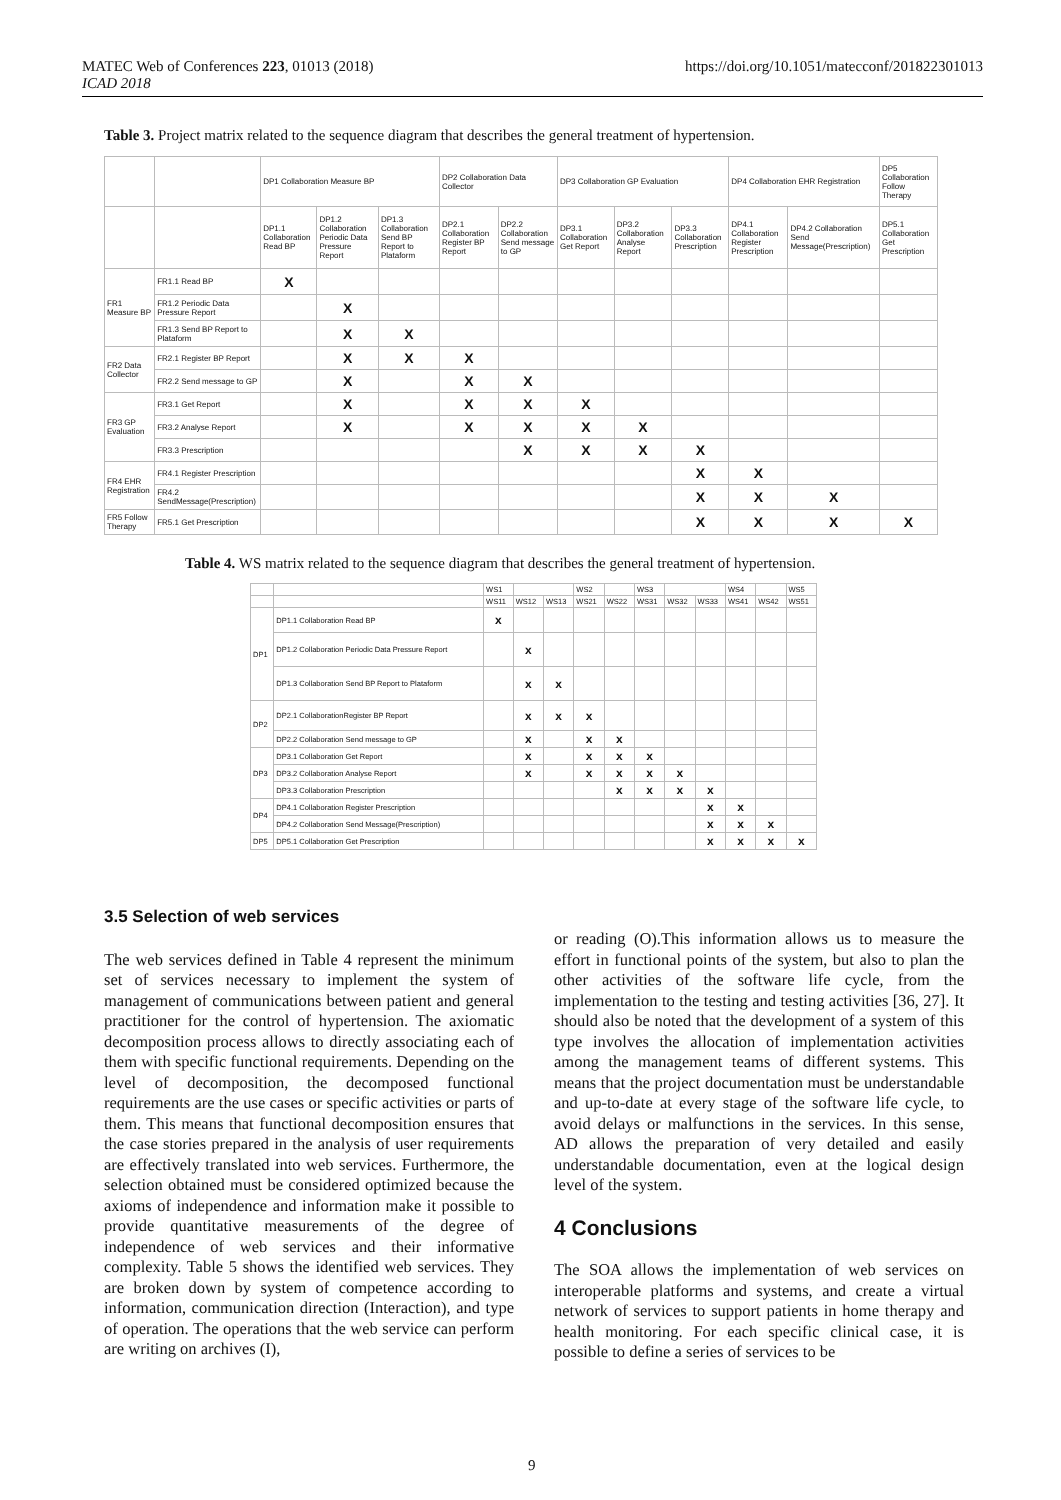MATEC Web of Conferences 223, 01013 (2018)
ICAD 2018
https://doi.org/10.1051/matecconf/201822301013
Table 3. Project matrix related to the sequence diagram that describes the general treatment of hypertension.
| | | DP1 Collaboration Measure BP | | | DP2 Collaboration Data Collector | | DP3 Collaboration GP Evaluation | | | DP4 Collaboration EHR Registration | | DP5 Collaboration Follow Therapy |
| | | DP1.1 Collaboration Read BP | DP1.2 Collaboration Periodic Data Pressure Report | DP1.3 Collaboration Send BP Report to Plataform | DP2.1 Collaboration Register BP Report | DP2.2 Collaboration Send message to GP | DP3.1 Collaboration Get Report | DP3.2 Collaboration Analyse Report | DP3.3 Collaboration Prescription | DP4.1 Collaboration Register Prescription | DP4.2 Collaboration Send Message(Prescription) | DP5.1 Collaboration Get Prescription |
| FR1 Measure BP | FR1.1 Read BP | X | | | | | | | | | | |
| | FR1.2 Periodic Data Pressure Report | | X | | | | | | | | | |
| | FR1.3 Send BP Report to Plataform | | X | X | | | | | | | | |
| FR2 Data Collector | FR2.1 Register BP Report | | X | X | X | | | | | | | |
| | FR2.2 Send message to GP | | X | | X | X | | | | | | |
| FR3 GP Evaluation | FR3.1 Get Report | | X | | X | X | X | | | | | |
| | FR3.2 Analyse Report | | X | | X | X | X | X | | | | |
| | FR3.3 Prescription | | | | | X | X | X | X | | | |
| FR4 EHR Registration | FR4.1 Register Prescription | | | | | | | | X | X | | |
| | FR4.2 SendMessage(Prescription) | | | | | | | | X | X | X | |
| FR5 Follow Therapy | FR5.1 Get Prescription | | | | | | | | X | X | X | X |
Table 4. WS matrix related to the sequence diagram that describes the general treatment of hypertension.
| | | WS1 | | | WS2 | | WS3 | | | WS4 | | WS5 |
| | | WS11 | WS12 | WS13 | WS21 | WS22 | WS31 | WS32 | WS33 | WS41 | WS42 | WS51 |
| DP1 | DP1.1 Collaboration Read BP | x | | | | | | | | | | |
| | DP1.2 Collaboration Periodic Data Pressure Report | | x | | | | | | | | | |
| | DP1.3 Collaboration Send BP Report to Plataform | | x | x | | | | | | | | |
| DP2 | DP2.1 CollaborationRegister BP Report | | x | x | x | | | | | | | |
| | DP2.2 Collaboration Send message to GP | | x | | x | x | | | | | | |
| DP3 | DP3.1 Collaboration Get Report | | x | | x | x | x | | | | | |
| | DP3.2 Collaboration Analyse Report | | x | | x | x | x | x | | | | |
| | DP3.3 Collaboration Prescription | | | | | x | x | x | x | | | |
| DP4 | DP4.1 Collaboration Register Prescription | | | | | | | | x | x | | |
| | DP4.2 Collaboration Send Message(Prescription) | | | | | | | | x | x | x | |
| DP5 | DP5.1 Collaboration Get Prescription | | | | | | | | x | x | x | x |
3.5 Selection of web services
The web services defined in Table 4 represent the minimum set of services necessary to implement the system of management of communications between patient and general practitioner for the control of hypertension. The axiomatic decomposition process allows to directly associating each of them with specific functional requirements. Depending on the level of decomposition, the decomposed functional requirements are the use cases or specific activities or parts of them. This means that functional decomposition ensures that the case stories prepared in the analysis of user requirements are effectively translated into web services. Furthermore, the selection obtained must be considered optimized because the axioms of independence and information make it possible to provide quantitative measurements of the degree of independence of web services and their informative complexity. Table 5 shows the identified web services. They are broken down by system of competence according to information, communication direction (Interaction), and type of operation. The operations that the web service can perform are writing on archives (I),
or reading (O).This information allows us to measure the effort in functional points of the system, but also to plan the other activities of the software life cycle, from the implementation to the testing and testing activities [36, 27]. It should also be noted that the development of a system of this type involves the allocation of implementation activities among the management teams of different systems. This means that the project documentation must be understandable and up-to-date at every stage of the software life cycle, to avoid delays or malfunctions in the services. In this sense, AD allows the preparation of very detailed and easily understandable documentation, even at the logical design level of the system.
4 Conclusions
The SOA allows the implementation of web services on interoperable platforms and systems, and create a virtual network of services to support patients in home therapy and health monitoring. For each specific clinical case, it is possible to define a series of services to be
9